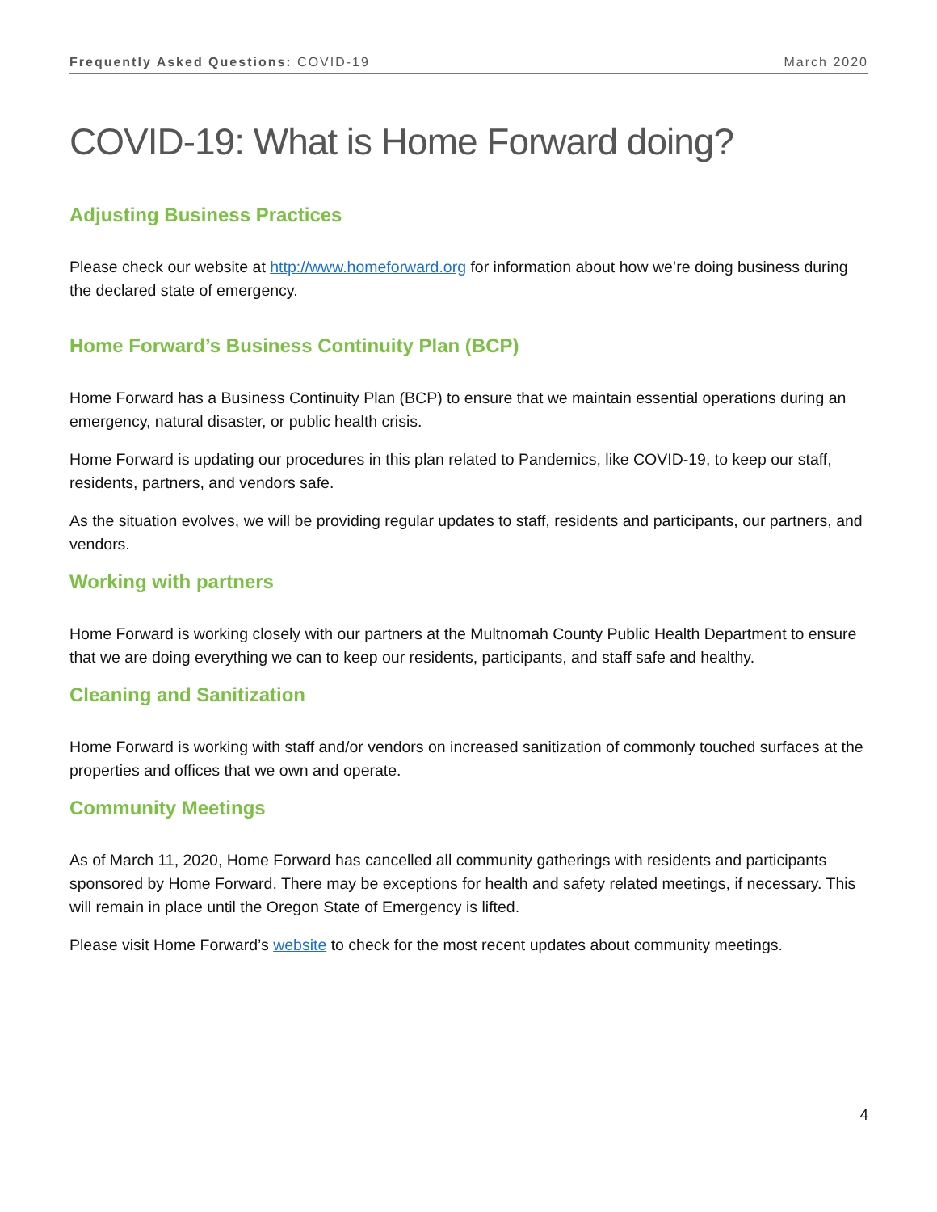Frequently Asked Questions: COVID-19 March 2020
COVID-19: What is Home Forward doing?
Adjusting Business Practices
Please check our website at http://www.homeforward.org for information about how we’re doing business during the declared state of emergency.
Home Forward’s Business Continuity Plan (BCP)
Home Forward has a Business Continuity Plan (BCP) to ensure that we maintain essential operations during an emergency, natural disaster, or public health crisis.
Home Forward is updating our procedures in this plan related to Pandemics, like COVID-19, to keep our staff, residents, partners, and vendors safe.
As the situation evolves, we will be providing regular updates to staff, residents and participants, our partners, and vendors.
Working with partners
Home Forward is working closely with our partners at the Multnomah County Public Health Department to ensure that we are doing everything we can to keep our residents, participants, and staff safe and healthy.
Cleaning and Sanitization
Home Forward is working with staff and/or vendors on increased sanitization of commonly touched surfaces at the properties and offices that we own and operate.
Community Meetings
As of March 11, 2020, Home Forward has cancelled all community gatherings with residents and participants sponsored by Home Forward. There may be exceptions for health and safety related meetings, if necessary. This will remain in place until the Oregon State of Emergency is lifted.
Please visit Home Forward’s website to check for the most recent updates about community meetings.
4